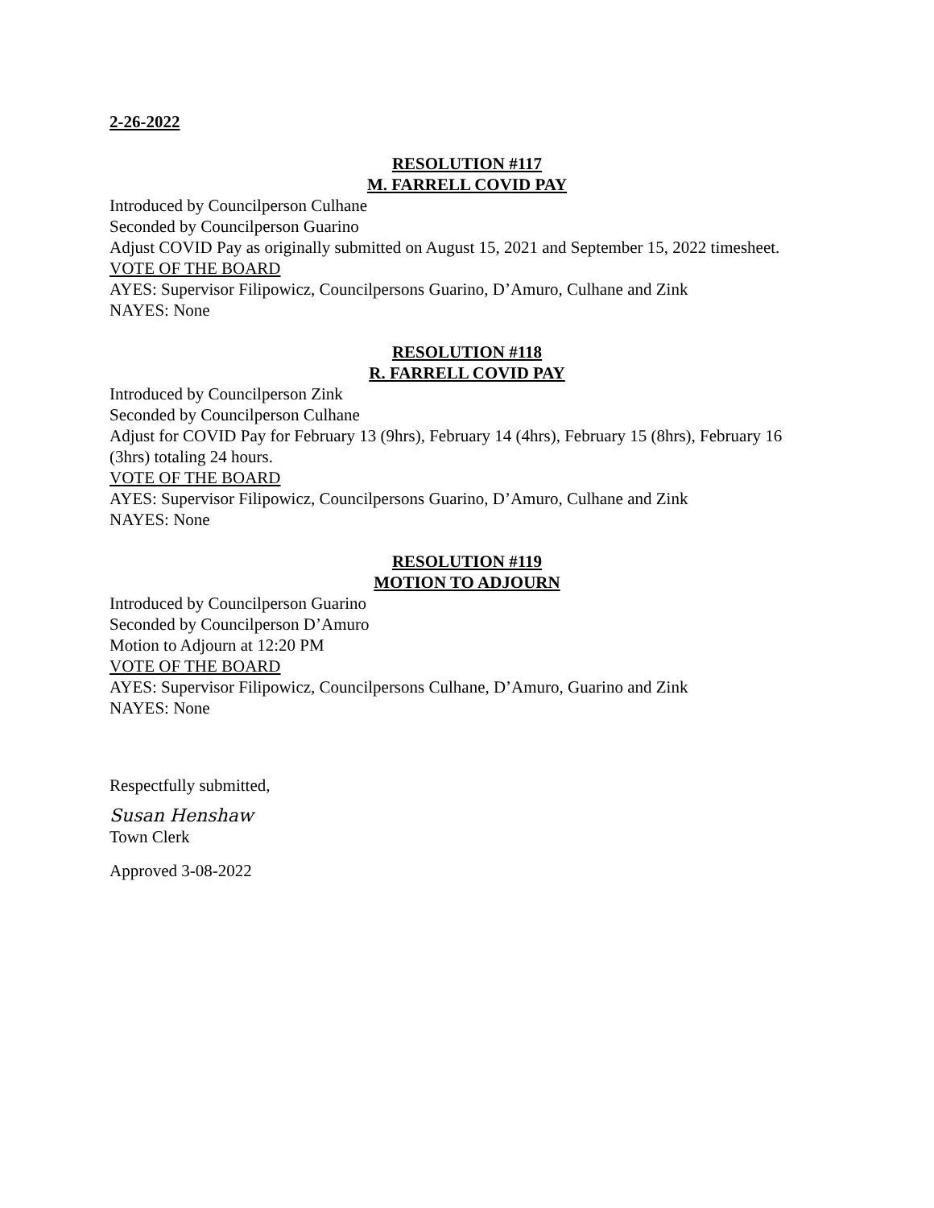2-26-2022
RESOLUTION #117
M. FARRELL COVID PAY
Introduced by Councilperson Culhane
Seconded by Councilperson Guarino
Adjust COVID Pay as originally submitted on August 15, 2021 and September 15, 2022 timesheet.
VOTE OF THE BOARD
AYES: Supervisor Filipowicz, Councilpersons Guarino, D’Amuro, Culhane and Zink
NAYES: None
RESOLUTION #118
R. FARRELL COVID PAY
Introduced by Councilperson Zink
Seconded by Councilperson Culhane
Adjust for COVID Pay for February 13 (9hrs), February 14 (4hrs), February 15 (8hrs), February 16 (3hrs) totaling 24 hours.
VOTE OF THE BOARD
AYES: Supervisor Filipowicz, Councilpersons Guarino, D’Amuro, Culhane and Zink
NAYES: None
RESOLUTION #119
MOTION TO ADJOURN
Introduced by Councilperson Guarino
Seconded by Councilperson D’Amuro
Motion to Adjourn at 12:20 PM
VOTE OF THE BOARD
AYES: Supervisor Filipowicz, Councilpersons Culhane, D’Amuro, Guarino and Zink
NAYES: None
Respectfully submitted,
Susan Henshaw
Town Clerk
Approved 3-08-2022